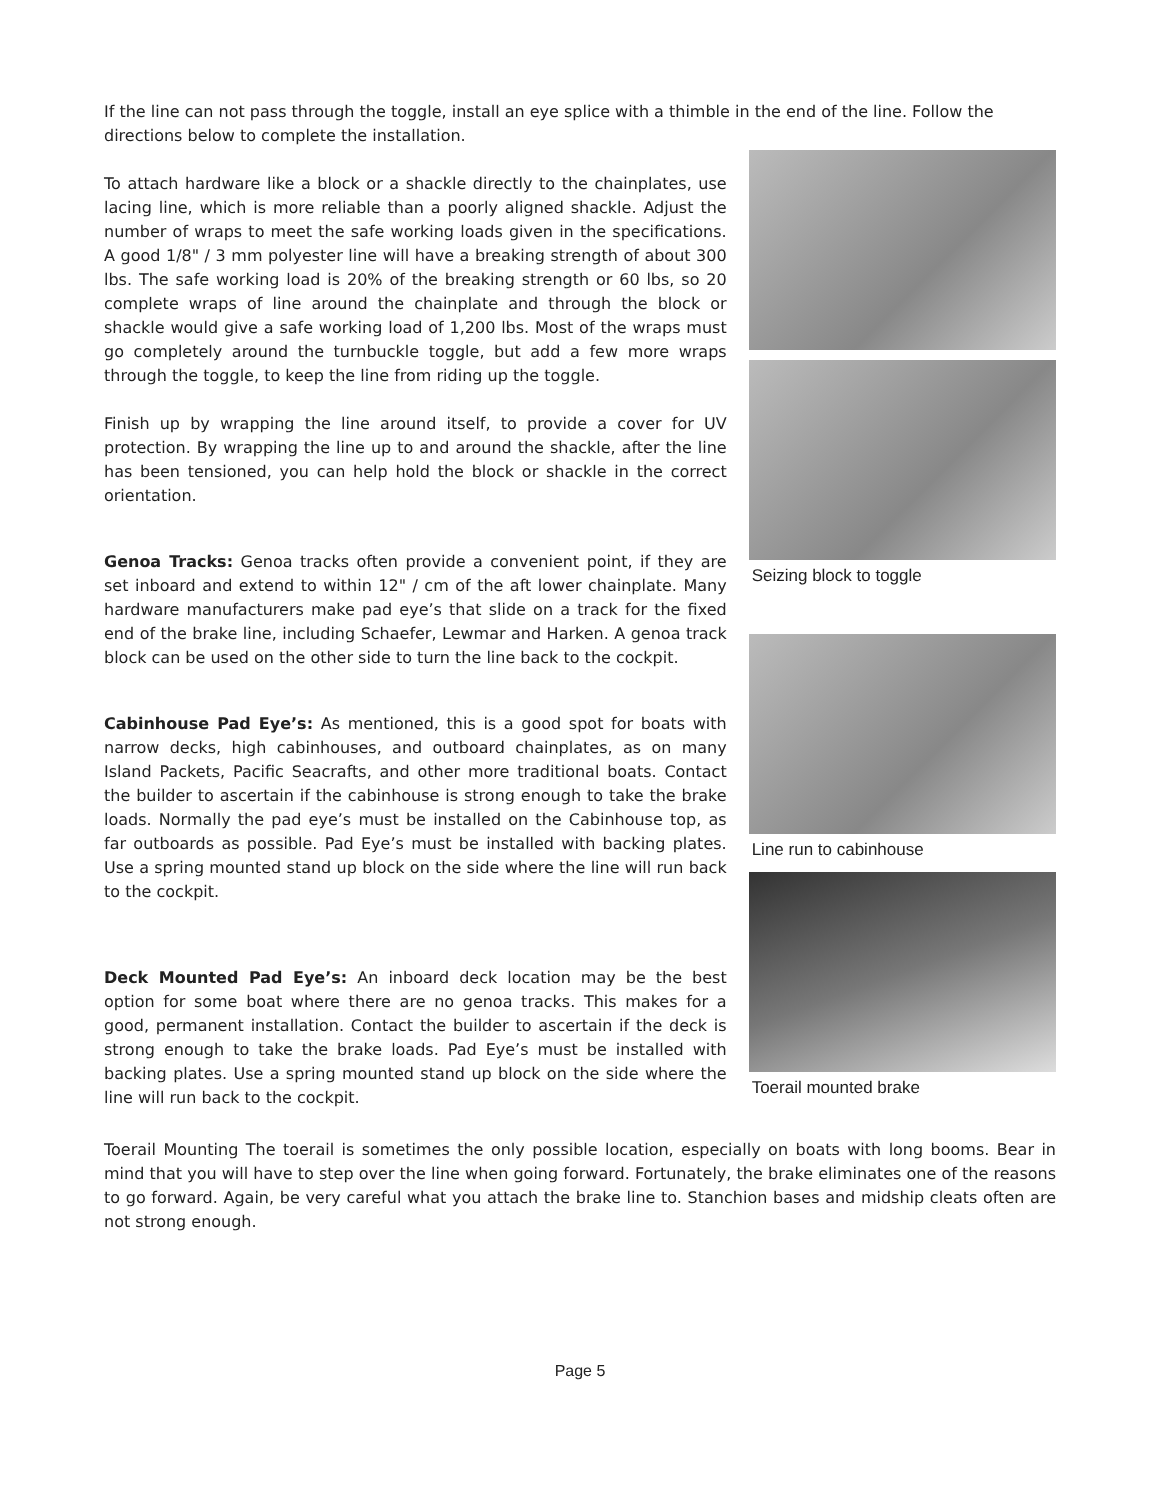If the line can not pass through the toggle, install an eye splice with a thimble in the end of the line. Follow the directions below to complete the installation.
To attach hardware like a block or a shackle directly to the chainplates, use lacing line, which is more reliable than a poorly aligned shackle. Adjust the number of wraps to meet the safe working loads given in the specifications. A good 1/8" / 3 mm polyester line will have a breaking strength of about 300 lbs. The safe working load is 20% of the breaking strength or 60 lbs, so 20 complete wraps of line around the chainplate and through the block or shackle would give a safe working load of 1,200 lbs. Most of the wraps must go completely around the turnbuckle toggle, but add a few more wraps through the toggle, to keep the line from riding up the toggle.
Finish up by wrapping the line around itself, to provide a cover for UV protection. By wrapping the line up to and around the shackle, after the line has been tensioned, you can help hold the block or shackle in the correct orientation.
Genoa Tracks: Genoa tracks often provide a convenient point, if they are set inboard and extend to within 12" / cm of the aft lower chainplate. Many hardware manufacturers make pad eye’s that slide on a track for the fixed end of the brake line, including Schaefer, Lewmar and Harken. A genoa track block can be used on the other side to turn the line back to the cockpit.
Cabinhouse Pad Eye’s: As mentioned, this is a good spot for boats with narrow decks, high cabinhouses, and outboard chainplates, as on many Island Packets, Pacific Seacrafts, and other more traditional boats. Contact the builder to ascertain if the cabinhouse is strong enough to take the brake loads. Normally the pad eye’s must be installed on the Cabinhouse top, as far outboards as possible. Pad Eye’s must be installed with backing plates. Use a spring mounted stand up block on the side where the line will run back to the cockpit.
Deck Mounted Pad Eye’s: An inboard deck location may be the best option for some boat where there are no genoa tracks. This makes for a good, permanent installation. Contact the builder to ascertain if the deck is strong enough to take the brake loads. Pad Eye’s must be installed with backing plates. Use a spring mounted stand up block on the side where the line will run back to the cockpit.
Seizing block to toggle
Line run to cabinhouse
Toerail mounted brake
Toerail Mounting The toerail is sometimes the only possible location, especially on boats with long booms. Bear in mind that you will have to step over the line when going forward. Fortunately, the brake eliminates one of the reasons to go forward. Again, be very careful what you attach the brake line to. Stanchion bases and midship cleats often are not strong enough.
Page 5